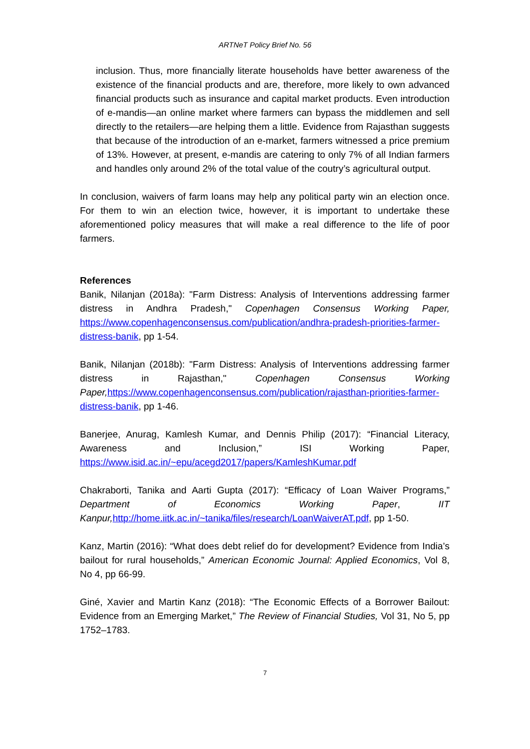ARTNeT Policy Brief No. 56
inclusion. Thus, more financially literate households have better awareness of the existence of the financial products and are, therefore, more likely to own advanced financial products such as insurance and capital market products. Even introduction of e-mandis—an online market where farmers can bypass the middlemen and sell directly to the retailers—are helping them a little. Evidence from Rajasthan suggests that because of the introduction of an e-market, farmers witnessed a price premium of 13%. However, at present, e-mandis are catering to only 7% of all Indian farmers and handles only around 2% of the total value of the coutry’s agricultural output.
In conclusion, waivers of farm loans may help any political party win an election once. For them to win an election twice, however, it is important to undertake these aforementioned policy measures that will make a real difference to the life of poor farmers.
References
Banik, Nilanjan (2018a): "Farm Distress: Analysis of Interventions addressing farmer distress in Andhra Pradesh," Copenhagen Consensus Working Paper, https://www.copenhagenconsensus.com/publication/andhra-pradesh-priorities-farmer-distress-banik, pp 1-54.
Banik, Nilanjan (2018b): "Farm Distress: Analysis of Interventions addressing farmer distress in Rajasthan," Copenhagen Consensus Working Paper, https://www.copenhagenconsensus.com/publication/rajasthan-priorities-farmer-distress-banik, pp 1-46.
Banerjee, Anurag, Kamlesh Kumar, and Dennis Philip (2017): “Financial Literacy, Awareness and Inclusion,” ISI Working Paper, https://www.isid.ac.in/~epu/acegd2017/papers/KamleshKumar.pdf
Chakraborti, Tanika and Aarti Gupta (2017): “Efficacy of Loan Waiver Programs,” Department of Economics Working Paper, IIT Kanpur, http://home.iitk.ac.in/~tanika/files/research/LoanWaiverAT.pdf, pp 1-50.
Kanz, Martin (2016): “What does debt relief do for development? Evidence from India’s bailout for rural households,” American Economic Journal: Applied Economics, Vol 8, No 4, pp 66-99.
Giné, Xavier and Martin Kanz (2018): “The Economic Effects of a Borrower Bailout: Evidence from an Emerging Market,” The Review of Financial Studies, Vol 31, No 5, pp 1752–1783.
7